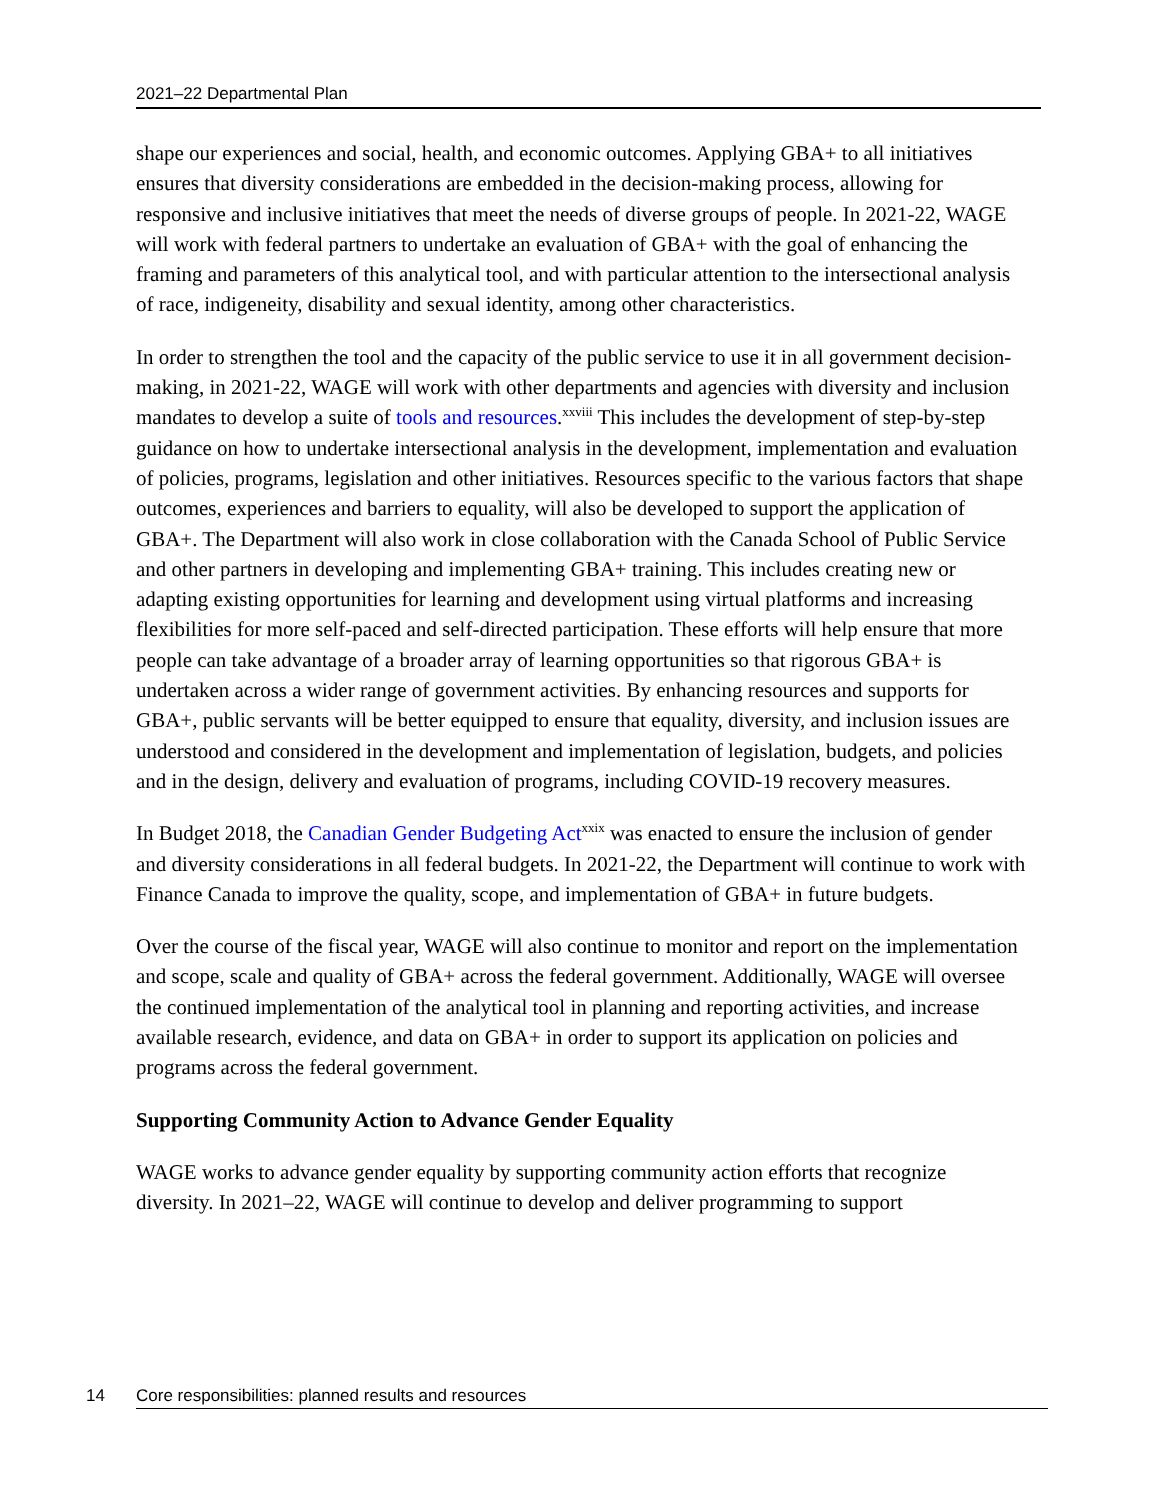2021–22 Departmental Plan
shape our experiences and social, health, and economic outcomes. Applying GBA+ to all initiatives ensures that diversity considerations are embedded in the decision-making process, allowing for responsive and inclusive initiatives that meet the needs of diverse groups of people. In 2021-22, WAGE will work with federal partners to undertake an evaluation of GBA+ with the goal of enhancing the framing and parameters of this analytical tool, and with particular attention to the intersectional analysis of race, indigeneity, disability and sexual identity, among other characteristics.
In order to strengthen the tool and the capacity of the public service to use it in all government decision-making, in 2021-22, WAGE will work with other departments and agencies with diversity and inclusion mandates to develop a suite of tools and resources.<sup>xxviii</sup> This includes the development of step-by-step guidance on how to undertake intersectional analysis in the development, implementation and evaluation of policies, programs, legislation and other initiatives. Resources specific to the various factors that shape outcomes, experiences and barriers to equality, will also be developed to support the application of GBA+. The Department will also work in close collaboration with the Canada School of Public Service and other partners in developing and implementing GBA+ training. This includes creating new or adapting existing opportunities for learning and development using virtual platforms and increasing flexibilities for more self-paced and self-directed participation. These efforts will help ensure that more people can take advantage of a broader array of learning opportunities so that rigorous GBA+ is undertaken across a wider range of government activities. By enhancing resources and supports for GBA+, public servants will be better equipped to ensure that equality, diversity, and inclusion issues are understood and considered in the development and implementation of legislation, budgets, and policies and in the design, delivery and evaluation of programs, including COVID-19 recovery measures.
In Budget 2018, the Canadian Gender Budgeting Act<sup>xxix</sup> was enacted to ensure the inclusion of gender and diversity considerations in all federal budgets. In 2021-22, the Department will continue to work with Finance Canada to improve the quality, scope, and implementation of GBA+ in future budgets.
Over the course of the fiscal year, WAGE will also continue to monitor and report on the implementation and scope, scale and quality of GBA+ across the federal government. Additionally, WAGE will oversee the continued implementation of the analytical tool in planning and reporting activities, and increase available research, evidence, and data on GBA+ in order to support its application on policies and programs across the federal government.
Supporting Community Action to Advance Gender Equality
WAGE works to advance gender equality by supporting community action efforts that recognize diversity. In 2021–22, WAGE will continue to develop and deliver programming to support
14 Core responsibilities: planned results and resources